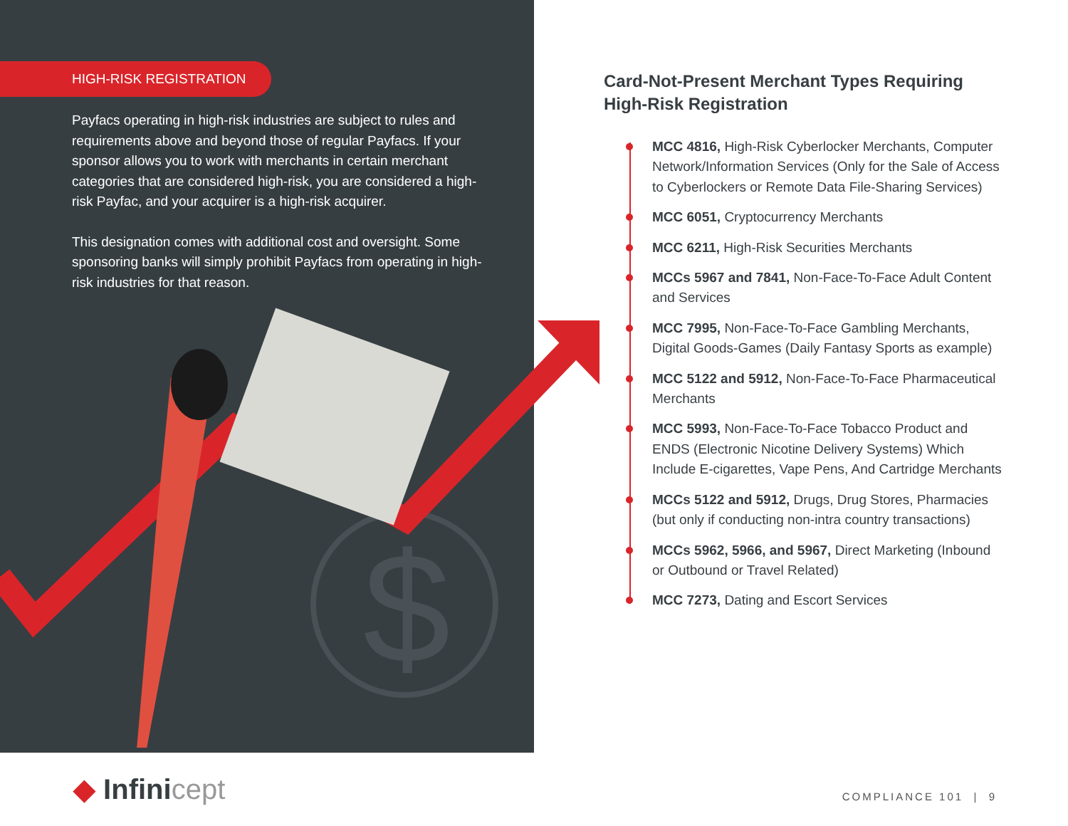HIGH-RISK REGISTRATION
Payfacs operating in high-risk industries are subject to rules and requirements above and beyond those of regular Payfacs. If your sponsor allows you to work with merchants in certain merchant categories that are considered high-risk, you are considered a high-risk Payfac, and your acquirer is a high-risk acquirer.
This designation comes with additional cost and oversight. Some sponsoring banks will simply prohibit Payfacs from operating in high-risk industries for that reason.
$
Card-Not-Present Merchant Types Requiring High-Risk Registration
MCC 4816, High-Risk Cyberlocker Merchants, Computer Network/Information Services (Only for the Sale of Access to Cyberlockers or Remote Data File-Sharing Services)
MCC 6051, Cryptocurrency Merchants
MCC 6211, High-Risk Securities Merchants
MCCs 5967 and 7841, Non-Face-To-Face Adult Content and Services
MCC 7995, Non-Face-To-Face Gambling Merchants, Digital Goods-Games (Daily Fantasy Sports as example)
MCC 5122 and 5912, Non-Face-To-Face Pharmaceutical Merchants
MCC 5993, Non-Face-To-Face Tobacco Product and ENDS (Electronic Nicotine Delivery Systems) Which Include E-cigarettes, Vape Pens, And Cartridge Merchants
MCCs 5122 and 5912, Drugs, Drug Stores, Pharmacies (but only if conducting non-intra country transactions)
MCCs 5962, 5966, and 5967, Direct Marketing (Inbound or Outbound or Travel Related)
MCC 7273, Dating and Escort Services
◆ Infinicept COMPLIANCE 101 | 9